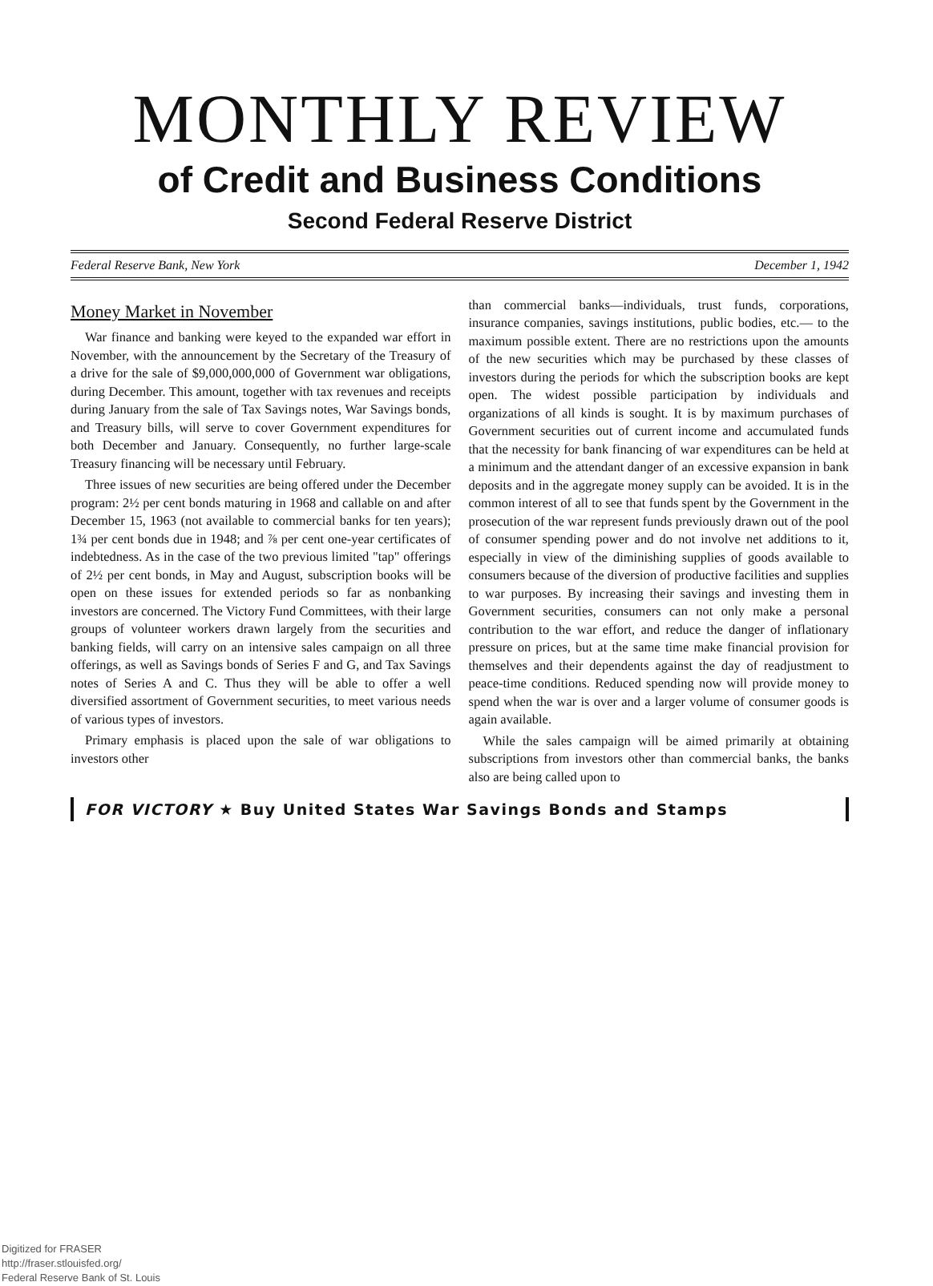MONTHLY REVIEW
of Credit and Business Conditions
Second Federal Reserve District
Federal Reserve Bank, New York December 1, 1942
Money Market in November
War finance and banking were keyed to the expanded war effort in November, with the announcement by the Secretary of the Treasury of a drive for the sale of $9,000,000,000 of Government war obligations, during December. This amount, together with tax revenues and receipts during January from the sale of Tax Savings notes, War Savings bonds, and Treasury bills, will serve to cover Government expenditures for both December and January. Consequently, no further large-scale Treasury financing will be necessary until February.
Three issues of new securities are being offered under the December program: 2½ per cent bonds maturing in 1968 and callable on and after December 15, 1963 (not available to commercial banks for ten years); 1¾ per cent bonds due in 1948; and ⅞ per cent one-year certificates of indebtedness. As in the case of the two previous limited "tap" offerings of 2½ per cent bonds, in May and August, subscription books will be open on these issues for extended periods so far as nonbanking investors are concerned. The Victory Fund Committees, with their large groups of volunteer workers drawn largely from the securities and banking fields, will carry on an intensive sales campaign on all three offerings, as well as Savings bonds of Series F and G, and Tax Savings notes of Series A and C. Thus they will be able to offer a well diversified assortment of Government securities, to meet various needs of various types of investors.
Primary emphasis is placed upon the sale of war obligations to investors other
than commercial banks—individuals, trust funds, corporations, insurance companies, savings institutions, public bodies, etc.— to the maximum possible extent. There are no restrictions upon the amounts of the new securities which may be purchased by these classes of investors during the periods for which the subscription books are kept open. The widest possible participation by individuals and organizations of all kinds is sought. It is by maximum purchases of Government securities out of current income and accumulated funds that the necessity for bank financing of war expenditures can be held at a minimum and the attendant danger of an excessive expansion in bank deposits and in the aggregate money supply can be avoided. It is in the common interest of all to see that funds spent by the Government in the prosecution of the war represent funds previously drawn out of the pool of consumer spending power and do not involve net additions to it, especially in view of the diminishing supplies of goods available to consumers because of the diversion of productive facilities and supplies to war purposes. By increasing their savings and investing them in Government securities, consumers can not only make a personal contribution to the war effort, and reduce the danger of inflationary pressure on prices, but at the same time make financial provision for themselves and their dependents against the day of readjustment to peace-time conditions. Reduced spending now will provide money to spend when the war is over and a larger volume of consumer goods is again available.
While the sales campaign will be aimed primarily at obtaining subscriptions from investors other than commercial banks, the banks also are being called upon to
FOR VICTORY ★ Buy United States War Savings Bonds and Stamps
Digitized for FRASER
http://fraser.stlouisfed.org/
Federal Reserve Bank of St. Louis